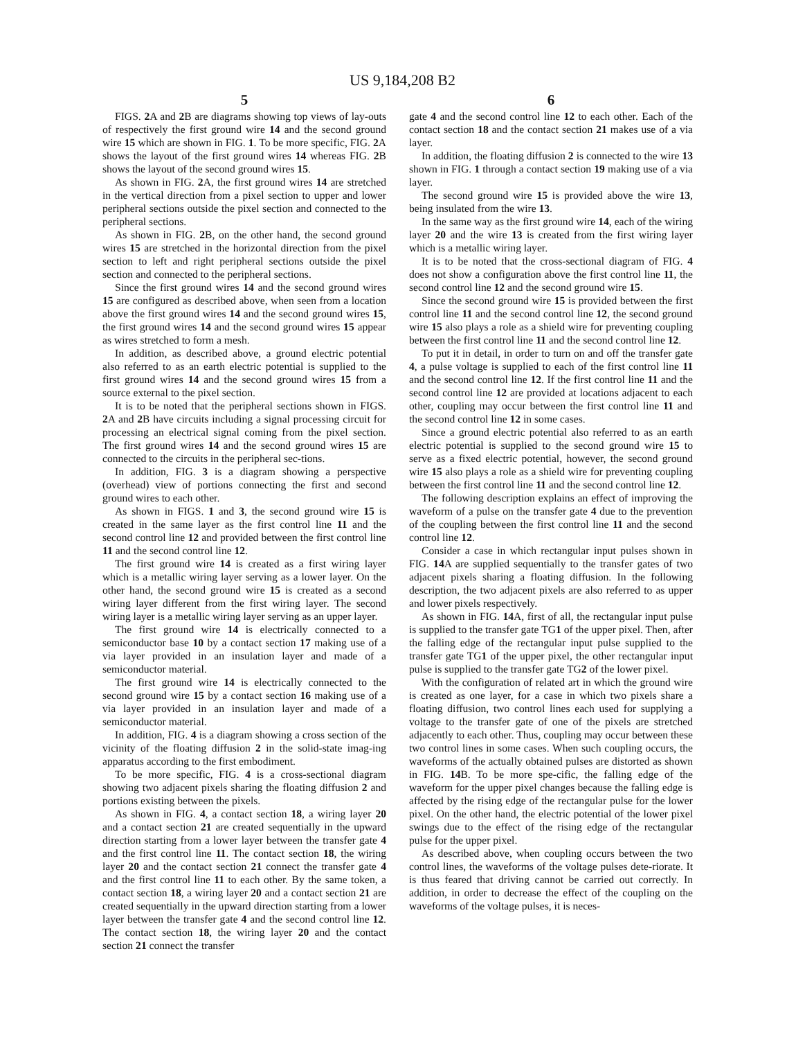US 9,184,208 B2
5
FIGS. 2 A and 2 B are diagrams showing top views of lay-outs of respectively the first ground wire 14 and the second ground wire 15 which are shown in FIG. 1. To be more specific, FIG. 2 A shows the layout of the first ground wires 14 whereas FIG. 2 B shows the layout of the second ground wires 15.
As shown in FIG. 2 A, the first ground wires 14 are stretched in the vertical direction from a pixel section to upper and lower peripheral sections outside the pixel section and connected to the peripheral sections.
As shown in FIG. 2 B, on the other hand, the second ground wires 15 are stretched in the horizontal direction from the pixel section to left and right peripheral sections outside the pixel section and connected to the peripheral sections.
Since the first ground wires 14 and the second ground wires 15 are configured as described above, when seen from a location above the first ground wires 14 and the second ground wires 15, the first ground wires 14 and the second ground wires 15 appear as wires stretched to form a mesh.
In addition, as described above, a ground electric potential also referred to as an earth electric potential is supplied to the first ground wires 14 and the second ground wires 15 from a source external to the pixel section.
It is to be noted that the peripheral sections shown in FIGS. 2 A and 2 B have circuits including a signal processing circuit for processing an electrical signal coming from the pixel section. The first ground wires 14 and the second ground wires 15 are connected to the circuits in the peripheral sec-tions.
In addition, FIG. 3 is a diagram showing a perspective (overhead) view of portions connecting the first and second ground wires to each other.
As shown in FIGS. 1 and 3, the second ground wire 15 is created in the same layer as the first control line 11 and the second control line 12 and provided between the first control line 11 and the second control line 12.
The first ground wire 14 is created as a first wiring layer which is a metallic wiring layer serving as a lower layer. On the other hand, the second ground wire 15 is created as a second wiring layer different from the first wiring layer. The second wiring layer is a metallic wiring layer serving as an upper layer.
The first ground wire 14 is electrically connected to a semiconductor base 10 by a contact section 17 making use of a via layer provided in an insulation layer and made of a semiconductor material.
The first ground wire 14 is electrically connected to the second ground wire 15 by a contact section 16 making use of a via layer provided in an insulation layer and made of a semiconductor material.
In addition, FIG. 4 is a diagram showing a cross section of the vicinity of the floating diffusion 2 in the solid-state imag-ing apparatus according to the first embodiment.
To be more specific, FIG. 4 is a cross-sectional diagram showing two adjacent pixels sharing the floating diffusion 2 and portions existing between the pixels.
As shown in FIG. 4, a contact section 18, a wiring layer 20 and a contact section 21 are created sequentially in the upward direction starting from a lower layer between the transfer gate 4 and the first control line 11. The contact section 18, the wiring layer 20 and the contact section 21 connect the transfer gate 4 and the first control line 11 to each other. By the same token, a contact section 18, a wiring layer 20 and a contact section 21 are created sequentially in the upward direction starting from a lower layer between the transfer gate 4 and the second control line 12. The contact section 18, the wiring layer 20 and the contact section 21 connect the transfer
6
gate 4 and the second control line 12 to each other. Each of the contact section 18 and the contact section 21 makes use of a via layer.
In addition, the floating diffusion 2 is connected to the wire 13 shown in FIG. 1 through a contact section 19 making use of a via layer.
The second ground wire 15 is provided above the wire 13, being insulated from the wire 13.
In the same way as the first ground wire 14, each of the wiring layer 20 and the wire 13 is created from the first wiring layer which is a metallic wiring layer.
It is to be noted that the cross-sectional diagram of FIG. 4 does not show a configuration above the first control line 11, the second control line 12 and the second ground wire 15.
Since the second ground wire 15 is provided between the first control line 11 and the second control line 12, the second ground wire 15 also plays a role as a shield wire for preventing coupling between the first control line 11 and the second control line 12.
To put it in detail, in order to turn on and off the transfer gate 4, a pulse voltage is supplied to each of the first control line 11 and the second control line 12. If the first control line 11 and the second control line 12 are provided at locations adjacent to each other, coupling may occur between the first control line 11 and the second control line 12 in some cases.
Since a ground electric potential also referred to as an earth electric potential is supplied to the second ground wire 15 to serve as a fixed electric potential, however, the second ground wire 15 also plays a role as a shield wire for preventing coupling between the first control line 11 and the second control line 12.
The following description explains an effect of improving the waveform of a pulse on the transfer gate 4 due to the prevention of the coupling between the first control line 11 and the second control line 12.
Consider a case in which rectangular input pulses shown in FIG. 14 A are supplied sequentially to the transfer gates of two adjacent pixels sharing a floating diffusion. In the following description, the two adjacent pixels are also referred to as upper and lower pixels respectively.
As shown in FIG. 14 A, first of all, the rectangular input pulse is supplied to the transfer gate TG1 of the upper pixel. Then, after the falling edge of the rectangular input pulse supplied to the transfer gate TG1 of the upper pixel, the other rectangular input pulse is supplied to the transfer gate TG2 of the lower pixel.
With the configuration of related art in which the ground wire is created as one layer, for a case in which two pixels share a floating diffusion, two control lines each used for supplying a voltage to the transfer gate of one of the pixels are stretched adjacently to each other. Thus, coupling may occur between these two control lines in some cases. When such coupling occurs, the waveforms of the actually obtained pulses are distorted as shown in FIG. 14 B. To be more spe-cific, the falling edge of the waveform for the upper pixel changes because the falling edge is affected by the rising edge of the rectangular pulse for the lower pixel. On the other hand, the electric potential of the lower pixel swings due to the effect of the rising edge of the rectangular pulse for the upper pixel.
As described above, when coupling occurs between the two control lines, the waveforms of the voltage pulses dete-riorate. It is thus feared that driving cannot be carried out correctly. In addition, in order to decrease the effect of the coupling on the waveforms of the voltage pulses, it is neces-